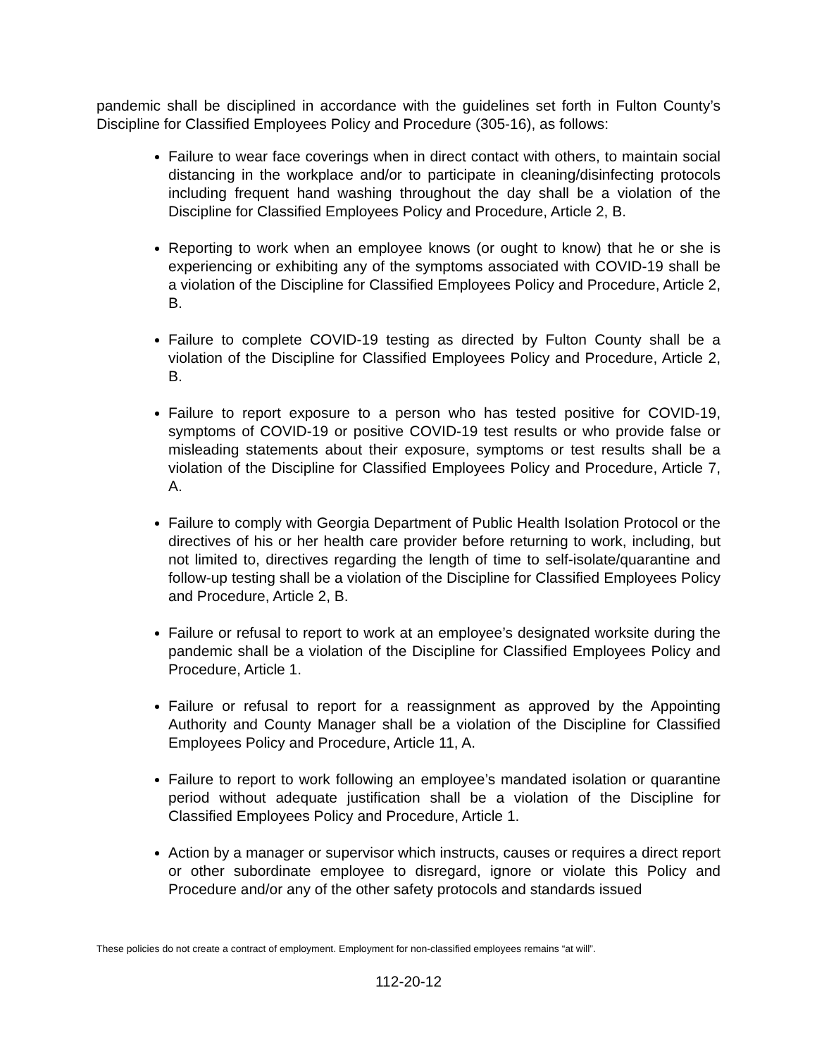pandemic shall be disciplined in accordance with the guidelines set forth in Fulton County’s Discipline for Classified Employees Policy and Procedure (305-16), as follows:
Failure to wear face coverings when in direct contact with others, to maintain social distancing in the workplace and/or to participate in cleaning/disinfecting protocols including frequent hand washing throughout the day shall be a violation of the Discipline for Classified Employees Policy and Procedure, Article 2, B.
Reporting to work when an employee knows (or ought to know) that he or she is experiencing or exhibiting any of the symptoms associated with COVID-19 shall be a violation of the Discipline for Classified Employees Policy and Procedure, Article 2, B.
Failure to complete COVID-19 testing as directed by Fulton County shall be a violation of the Discipline for Classified Employees Policy and Procedure, Article 2, B.
Failure to report exposure to a person who has tested positive for COVID-19, symptoms of COVID-19 or positive COVID-19 test results or who provide false or misleading statements about their exposure, symptoms or test results shall be a violation of the Discipline for Classified Employees Policy and Procedure, Article 7, A.
Failure to comply with Georgia Department of Public Health Isolation Protocol or the directives of his or her health care provider before returning to work, including, but not limited to, directives regarding the length of time to self-isolate/quarantine and follow-up testing shall be a violation of the Discipline for Classified Employees Policy and Procedure, Article 2, B.
Failure or refusal to report to work at an employee’s designated worksite during the pandemic shall be a violation of the Discipline for Classified Employees Policy and Procedure, Article 1.
Failure or refusal to report for a reassignment as approved by the Appointing Authority and County Manager shall be a violation of the Discipline for Classified Employees Policy and Procedure, Article 11, A.
Failure to report to work following an employee’s mandated isolation or quarantine period without adequate justification shall be a violation of the Discipline for Classified Employees Policy and Procedure, Article 1.
Action by a manager or supervisor which instructs, causes or requires a direct report or other subordinate employee to disregard, ignore or violate this Policy and Procedure and/or any of the other safety protocols and standards issued
These policies do not create a contract of employment. Employment for non-classified employees remains “at will”.
112-20-12